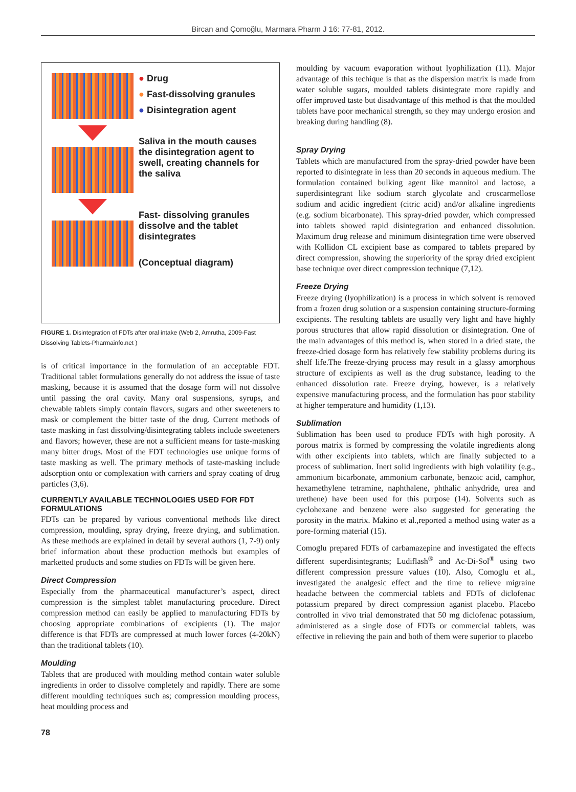Bircan and Çomoğlu, Marmara Pharm J 16: 77-81, 2012.
● Drug
● Fast-dissolving granules
● Disintegration agent
Saliva in the mouth causes the disintegration agent to swell, creating channels for the saliva
Fast- dissolving granules dissolve and the tablet disintegrates
(Conceptual diagram)
FIGURE 1. Disintegration of FDTs after oral intake (Web 2, Amrutha, 2009-Fast Dissolving Tablets-Pharmainfo.net )
is of critical importance in the formulation of an acceptable FDT. Traditional tablet formulations generally do not address the issue of taste masking, because it is assumed that the dosage form will not dissolve until passing the oral cavity. Many oral suspensions, syrups, and chewable tablets simply contain flavors, sugars and other sweeteners to mask or complement the bitter taste of the drug. Current methods of taste masking in fast dissolving/disintegrating tablets include sweeteners and flavors; however, these are not a sufficient means for taste-masking many bitter drugs. Most of the FDT technologies use unique forms of taste masking as well. The primary methods of taste-masking include adsorption onto or complexation with carriers and spray coating of drug particles (3,6).
CURRENTLY AVAILABLE TECHNOLOGIES USED FOR FDT FORMULATIONS
FDTs can be prepared by various conventional methods like direct compression, moulding, spray drying, freeze drying, and sublimation. As these methods are explained in detail by several authors (1, 7-9) only brief information about these production methods but examples of marketted products and some studies on FDTs will be given here.
Direct Compression
Especially from the pharmaceutical manufacturer’s aspect, direct compression is the simplest tablet manufacturing procedure. Direct compression method can easily be applied to manufacturing FDTs by choosing appropriate combinations of excipients (1). The major difference is that FDTs are compressed at much lower forces (4-20kN) than the traditional tablets (10).
Moulding
Tablets that are produced with moulding method contain water soluble ingredients in order to dissolve completely and rapidly. There are some different moulding techniques such as; compression moulding process, heat moulding process and
moulding by vacuum evaporation without lyophilization (11). Major advantage of this techique is that as the dispersion matrix is made from water soluble sugars, moulded tablets disintegrate more rapidly and offer improved taste but disadvantage of this method is that the moulded tablets have poor mechanical strength, so they may undergo erosion and breaking during handling (8).
Spray Drying
Tablets which are manufactured from the spray-dried powder have been reported to disintegrate in less than 20 seconds in aqueous medium. The formulation contained bulking agent like mannitol and lactose, a superdisintegrant like sodium starch glycolate and croscarmellose sodium and acidic ingredient (citric acid) and/or alkaline ingredients (e.g. sodium bicarbonate). This spray-dried powder, which compressed into tablets showed rapid disintegration and enhanced dissolution. Maximum drug release and minimum disintegration time were observed with Kollidon CL excipient base as compared to tablets prepared by direct compression, showing the superiority of the spray dried excipient base technique over direct compression technique (7,12).
Freeze Drying
Freeze drying (lyophilization) is a process in which solvent is removed from a frozen drug solution or a suspension containing structure-forming excipients. The resulting tablets are usually very light and have highly porous structures that allow rapid dissolution or disintegration. One of the main advantages of this method is, when stored in a dried state, the freeze-dried dosage form has relatively few stability problems during its shelf life.The freeze-drying process may result in a glassy amorphous structure of excipients as well as the drug substance, leading to the enhanced dissolution rate. Freeze drying, however, is a relatively expensive manufacturing process, and the formulation has poor stability at higher temperature and humidity (1,13).
Sublimation
Sublimation has been used to produce FDTs with high porosity. A porous matrix is formed by compressing the volatile ingredients along with other excipients into tablets, which are finally subjected to a process of sublimation. Inert solid ingredients with high volatility (e.g., ammonium bicarbonate, ammonium carbonate, benzoic acid, camphor, hexamethylene tetramine, naphthalene, phthalic anhydride, urea and urethene) have been used for this purpose (14). Solvents such as cyclohexane and benzene were also suggested for generating the porosity in the matrix. Makino et al.,reported a method using water as a pore-forming material (15).
Comoglu prepared FDTs of carbamazepine and investigated the effects different superdisintegrants; Ludiflash<sup>®</sup> and Ac-Di-Sol<sup>®</sup> using two different compression pressure values (10). Also, Comoglu et al., investigated the analgesic effect and the time to relieve migraine headache between the commercial tablets and FDTs of diclofenac potassium prepared by direct compression aganist placebo. Placebo controlled in vivo trial demonstrated that 50 mg diclofenac potassium, administered as a single dose of FDTs or commercial tablets, was effective in relieving the pain and both of them were superior to placebo
78